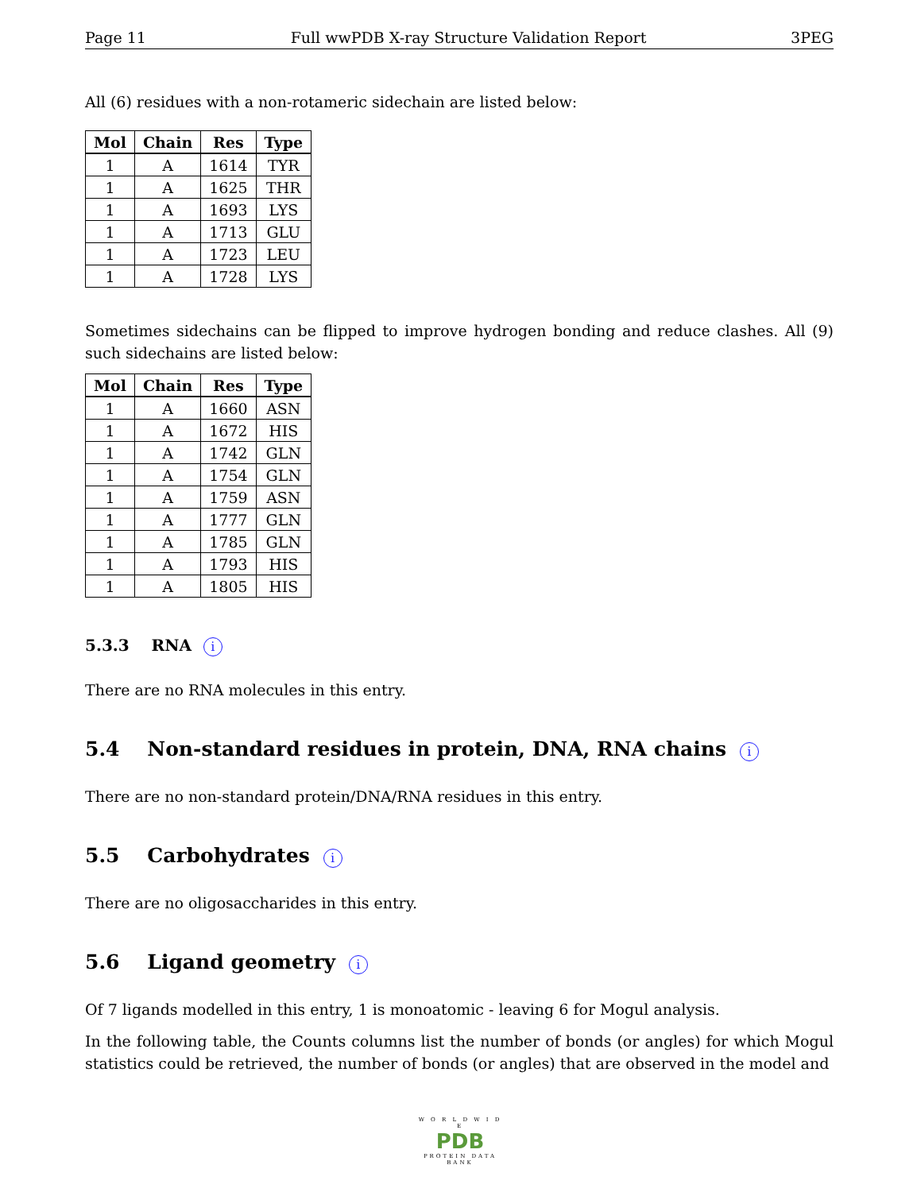Page 11 Full wwPDB X-ray Structure Validation Report 3PEG
All (6) residues with a non-rotameric sidechain are listed below:
| Mol | Chain | Res | Type |
| --- | --- | --- | --- |
| 1 | A | 1614 | TYR |
| 1 | A | 1625 | THR |
| 1 | A | 1693 | LYS |
| 1 | A | 1713 | GLU |
| 1 | A | 1723 | LEU |
| 1 | A | 1728 | LYS |
Sometimes sidechains can be flipped to improve hydrogen bonding and reduce clashes. All (9) such sidechains are listed below:
| Mol | Chain | Res | Type |
| --- | --- | --- | --- |
| 1 | A | 1660 | ASN |
| 1 | A | 1672 | HIS |
| 1 | A | 1742 | GLN |
| 1 | A | 1754 | GLN |
| 1 | A | 1759 | ASN |
| 1 | A | 1777 | GLN |
| 1 | A | 1785 | GLN |
| 1 | A | 1793 | HIS |
| 1 | A | 1805 | HIS |
5.3.3 RNA i
There are no RNA molecules in this entry.
5.4 Non-standard residues in protein, DNA, RNA chains i
There are no non-standard protein/DNA/RNA residues in this entry.
5.5 Carbohydrates i
There are no oligosaccharides in this entry.
5.6 Ligand geometry i
Of 7 ligands modelled in this entry, 1 is monoatomic - leaving 6 for Mogul analysis.
In the following table, the Counts columns list the number of bonds (or angles) for which Mogul statistics could be retrieved, the number of bonds (or angles) that are observed in the model and
W O R L D W I D E
PDB
PROTEIN DATA BANK